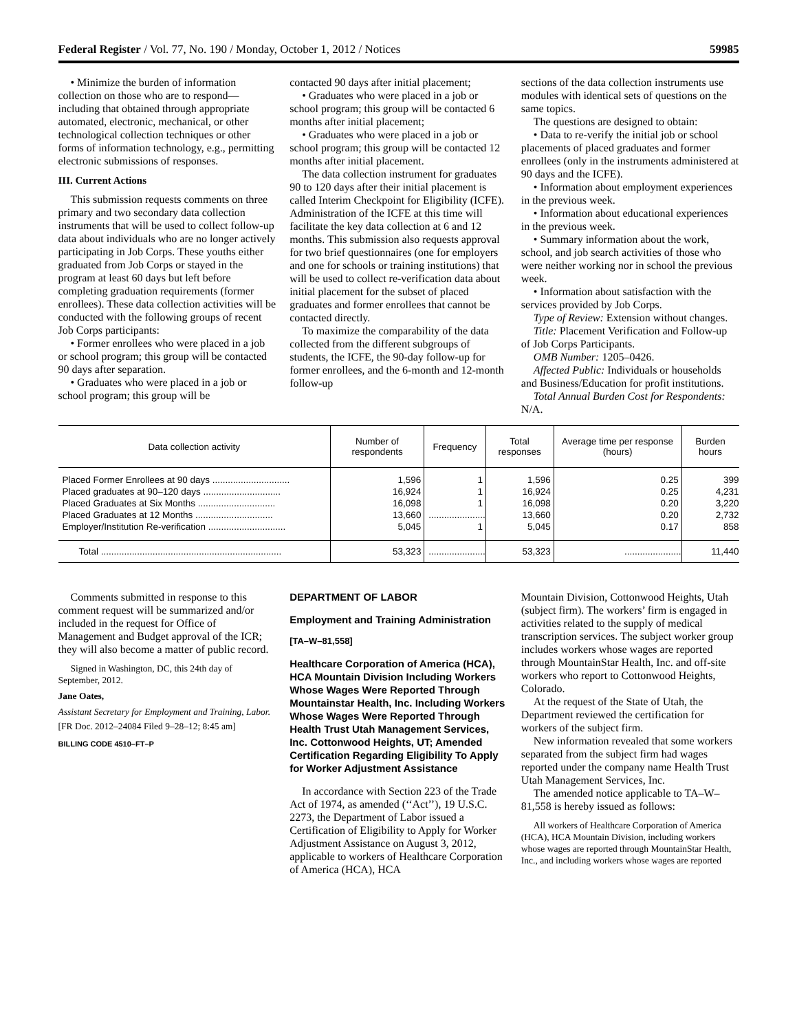Federal Register / Vol. 77, No. 190 / Monday, October 1, 2012 / Notices 59985
• Minimize the burden of information collection on those who are to respond—including that obtained through appropriate automated, electronic, mechanical, or other technological collection techniques or other forms of information technology, e.g., permitting electronic submissions of responses.
III. Current Actions
This submission requests comments on three primary and two secondary data collection instruments that will be used to collect follow-up data about individuals who are no longer actively participating in Job Corps. These youths either graduated from Job Corps or stayed in the program at least 60 days but left before completing graduation requirements (former enrollees). These data collection activities will be conducted with the following groups of recent Job Corps participants:
• Former enrollees who were placed in a job or school program; this group will be contacted 90 days after separation.
• Graduates who were placed in a job or school program; this group will be
contacted 90 days after initial placement;
• Graduates who were placed in a job or school program; this group will be contacted 6 months after initial placement;
• Graduates who were placed in a job or school program; this group will be contacted 12 months after initial placement.
The data collection instrument for graduates 90 to 120 days after their initial placement is called Interim Checkpoint for Eligibility (ICFE). Administration of the ICFE at this time will facilitate the key data collection at 6 and 12 months. This submission also requests approval for two brief questionnaires (one for employers and one for schools or training institutions) that will be used to collect re-verification data about initial placement for the subset of placed graduates and former enrollees that cannot be contacted directly.
To maximize the comparability of the data collected from the different subgroups of students, the ICFE, the 90-day follow-up for former enrollees, and the 6-month and 12-month follow-up
sections of the data collection instruments use modules with identical sets of questions on the same topics.
The questions are designed to obtain:
• Data to re-verify the initial job or school placements of placed graduates and former enrollees (only in the instruments administered at 90 days and the ICFE).
• Information about employment experiences in the previous week.
• Information about educational experiences in the previous week.
• Summary information about the work, school, and job search activities of those who were neither working nor in school the previous week.
• Information about satisfaction with the services provided by Job Corps.
Type of Review: Extension without changes.
Title: Placement Verification and Follow-up of Job Corps Participants.
OMB Number: 1205–0426.
Affected Public: Individuals or households and Business/Education for profit institutions.
Total Annual Burden Cost for Respondents: N/A.
| Data collection activity | Number of respondents | Frequency | Total responses | Average time per response (hours) | Burden hours |
| --- | --- | --- | --- | --- | --- |
| Placed Former Enrollees at 90 days .............................. | 1,596 | 1 | 1,596 | 0.25 | 399 |
| Placed graduates at 90–120 days .............................. | 16,924 | 1 | 16,924 | 0.25 | 4,231 |
| Placed Graduates at Six Months .............................. | 16,098 | 1 | 16,098 | 0.20 | 3,220 |
| Placed Graduates at 12 Months .............................. | 13,660 | ...................... | 13,660 | 0.20 | 2,732 |
| Employer/Institution Re-verification .............................. | 5,045 | 1 | 5,045 | 0.17 | 858 |
| Total ...................................................................... | 53,323 | ...................... | 53,323 | ...................... | 11,440 |
Comments submitted in response to this comment request will be summarized and/or included in the request for Office of Management and Budget approval of the ICR; they will also become a matter of public record.
Signed in Washington, DC, this 24th day of September, 2012.
Jane Oates,
Assistant Secretary for Employment and Training, Labor.
[FR Doc. 2012–24084 Filed 9–28–12; 8:45 am]
BILLING CODE 4510–FT–P
DEPARTMENT OF LABOR
Employment and Training Administration
[TA–W–81,558]
Healthcare Corporation of America (HCA), HCA Mountain Division Including Workers Whose Wages Were Reported Through Mountainstar Health, Inc. Including Workers Whose Wages Were Reported Through Health Trust Utah Management Services, Inc. Cottonwood Heights, UT; Amended Certification Regarding Eligibility To Apply for Worker Adjustment Assistance
In accordance with Section 223 of the Trade Act of 1974, as amended (‘‘Act’’), 19 U.S.C. 2273, the Department of Labor issued a Certification of Eligibility to Apply for Worker Adjustment Assistance on August 3, 2012, applicable to workers of Healthcare Corporation of America (HCA), HCA
Mountain Division, Cottonwood Heights, Utah (subject firm). The workers’ firm is engaged in activities related to the supply of medical transcription services. The subject worker group includes workers whose wages are reported through MountainStar Health, Inc. and off-site workers who report to Cottonwood Heights, Colorado.
At the request of the State of Utah, the Department reviewed the certification for workers of the subject firm.
New information revealed that some workers separated from the subject firm had wages reported under the company name Health Trust Utah Management Services, Inc.
The amended notice applicable to TA–W–81,558 is hereby issued as follows:
All workers of Healthcare Corporation of America (HCA), HCA Mountain Division, including workers whose wages are reported through MountainStar Health, Inc., and including workers whose wages are reported